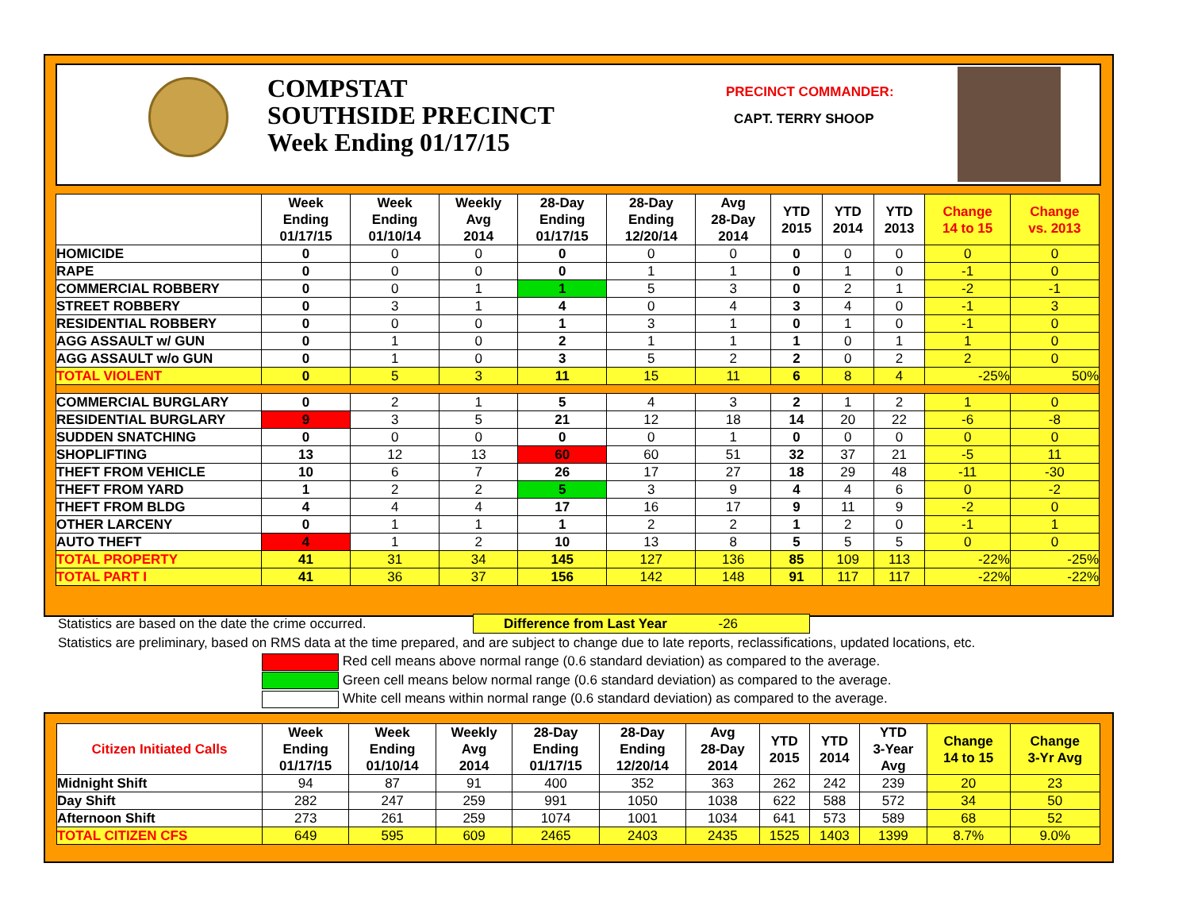COMPSTAT
SOUTHSIDE PRECINCT
Week Ending 01/17/15
PRECINCT COMMANDER:
CAPT. TERRY SHOOP
| | Week Ending 01/17/15 | Week Ending 01/10/14 | Weekly Avg 2014 | 28-Day Ending 01/17/15 | 28-Day Ending 12/20/14 | Avg 28-Day 2014 | YTD 2015 | YTD 2014 | YTD 2013 | Change 14 to 15 | Change vs. 2013 |
| --- | --- | --- | --- | --- | --- | --- | --- | --- | --- | --- | --- |
| HOMICIDE | 0 | 0 | 0 | 0 | 0 | 0 | 0 | 0 | 0 | 0 | 0 |
| RAPE | 0 | 0 | 0 | 0 | 1 | 1 | 0 | 1 | 0 | -1 | 0 |
| COMMERCIAL ROBBERY | 0 | 0 | 1 | 1 | 5 | 3 | 0 | 2 | 1 | -2 | -1 |
| STREET ROBBERY | 0 | 3 | 1 | 4 | 0 | 4 | 3 | 4 | 0 | -1 | 3 |
| RESIDENTIAL ROBBERY | 0 | 0 | 0 | 1 | 3 | 1 | 0 | 1 | 0 | -1 | 0 |
| AGG ASSAULT w/ GUN | 0 | 1 | 0 | 2 | 1 | 1 | 1 | 0 | 1 | 1 | 0 |
| AGG ASSAULT w/o GUN | 0 | 1 | 0 | 3 | 5 | 2 | 2 | 0 | 2 | 2 | 0 |
| TOTAL VIOLENT | 0 | 5 | 3 | 11 | 15 | 11 | 6 | 8 | 4 | -25% | 50% |
| COMMERCIAL BURGLARY | 0 | 2 | 1 | 5 | 4 | 3 | 2 | 1 | 2 | 1 | 0 |
| RESIDENTIAL BURGLARY | 9 | 3 | 5 | 21 | 12 | 18 | 14 | 20 | 22 | -6 | -8 |
| SUDDEN SNATCHING | 0 | 0 | 0 | 0 | 0 | 1 | 0 | 0 | 0 | 0 | 0 |
| SHOPLIFTING | 13 | 12 | 13 | 60 | 60 | 51 | 32 | 37 | 21 | -5 | 11 |
| THEFT FROM VEHICLE | 10 | 6 | 7 | 26 | 17 | 27 | 18 | 29 | 48 | -11 | -30 |
| THEFT FROM YARD | 1 | 2 | 2 | 5 | 3 | 9 | 4 | 4 | 6 | 0 | -2 |
| THEFT FROM BLDG | 4 | 4 | 4 | 17 | 16 | 17 | 9 | 11 | 9 | -2 | 0 |
| OTHER LARCENY | 0 | 1 | 1 | 1 | 2 | 2 | 1 | 2 | 0 | -1 | 1 |
| AUTO THEFT | 4 | 1 | 2 | 10 | 13 | 8 | 5 | 5 | 5 | 0 | 0 |
| TOTAL PROPERTY | 41 | 31 | 34 | 145 | 127 | 136 | 85 | 109 | 113 | -22% | -25% |
| TOTAL PART I | 41 | 36 | 37 | 156 | 142 | 148 | 91 | 117 | 117 | -22% | -22% |
Statistics are based on the date the crime occurred. Difference from Last Year -26
Statistics are preliminary, based on RMS data at the time prepared, and are subject to change due to late reports, reclassifications, updated locations, etc.
Red cell means above normal range (0.6 standard deviation) as compared to the average.
Green cell means below normal range (0.6 standard deviation) as compared to the average.
White cell means within normal range (0.6 standard deviation) as compared to the average.
| Citizen Initiated Calls | Week Ending 01/17/15 | Week Ending 01/10/14 | Weekly Avg 2014 | 28-Day Ending 01/17/15 | 28-Day Ending 12/20/14 | Avg 28-Day 2014 | YTD 2015 | YTD 2014 | YTD 3-Year Avg | Change 14 to 15 | Change 3-Yr Avg |
| --- | --- | --- | --- | --- | --- | --- | --- | --- | --- | --- | --- |
| Midnight Shift | 94 | 87 | 91 | 400 | 352 | 363 | 262 | 242 | 239 | 20 | 23 |
| Day Shift | 282 | 247 | 259 | 991 | 1050 | 1038 | 622 | 588 | 572 | 34 | 50 |
| Afternoon Shift | 273 | 261 | 259 | 1074 | 1001 | 1034 | 641 | 573 | 589 | 68 | 52 |
| TOTAL CITIZEN CFS | 649 | 595 | 609 | 2465 | 2403 | 2435 | 1525 | 1403 | 1399 | 8.7% | 9.0% |